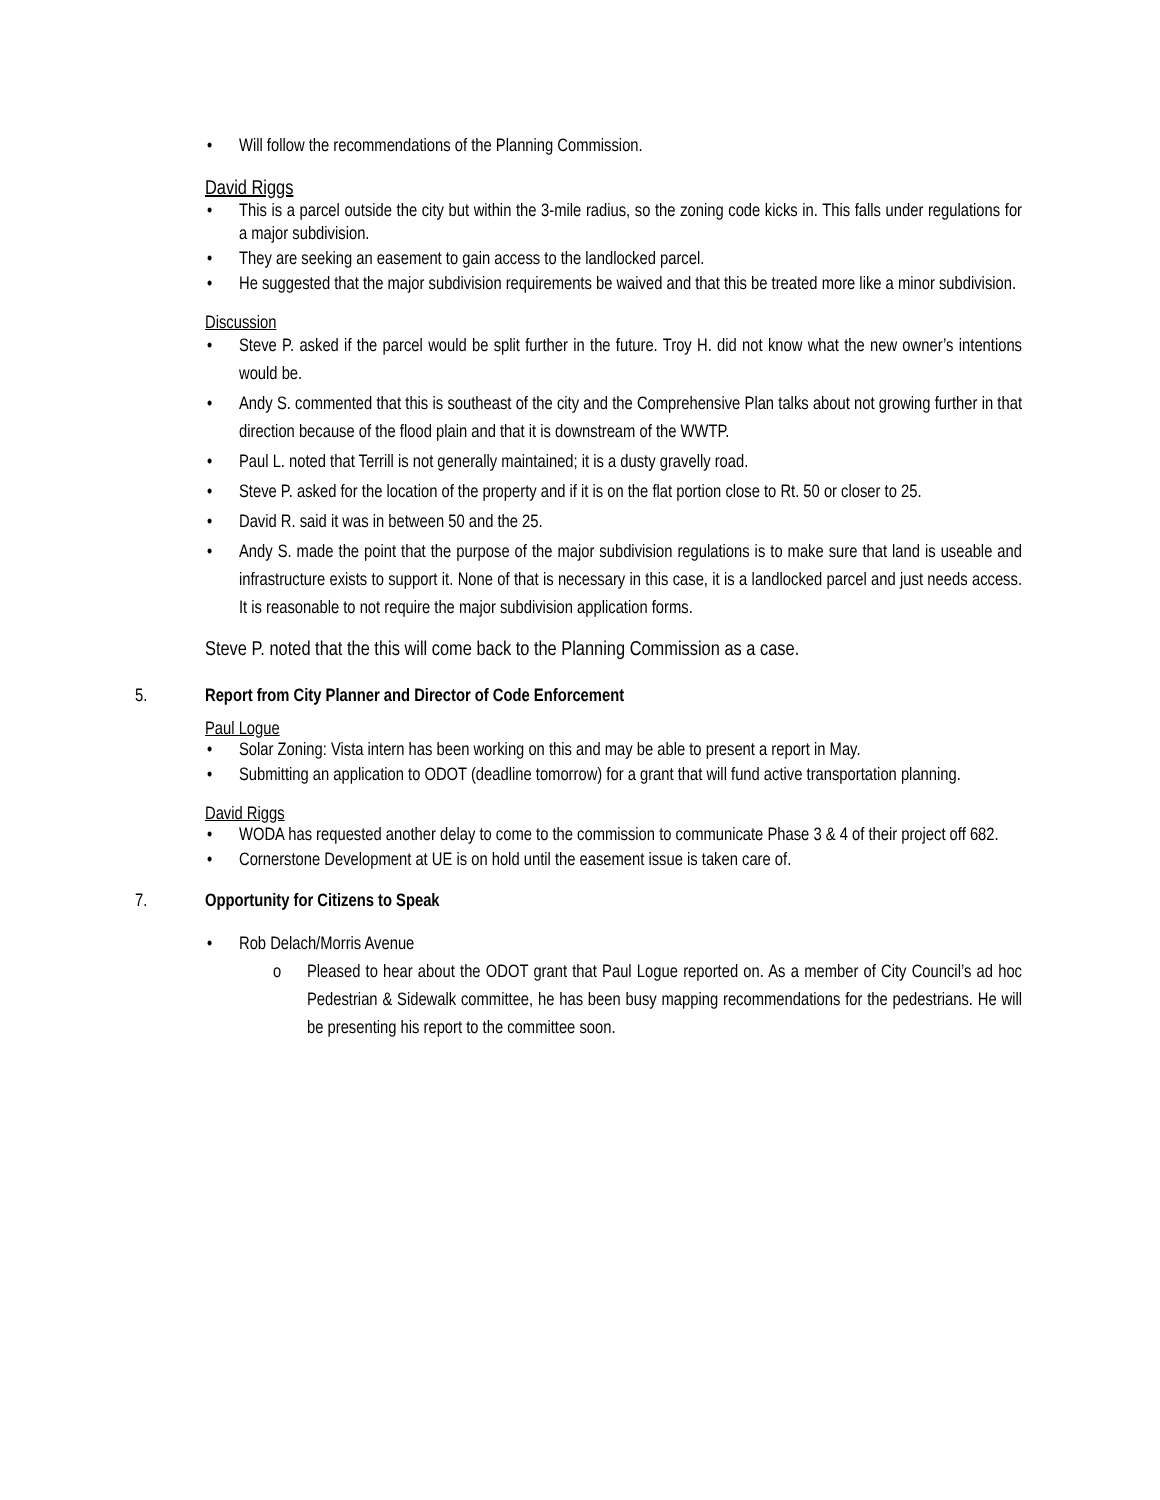Will follow the recommendations of the Planning Commission.
David Riggs
This is a parcel outside the city but within the 3-mile radius, so the zoning code kicks in. This falls under regulations for a major subdivision.
They are seeking an easement to gain access to the landlocked parcel.
He suggested that the major subdivision requirements be waived and that this be treated more like a minor subdivision.
Discussion
Steve P. asked if the parcel would be split further in the future. Troy H. did not know what the new owner’s intentions would be.
Andy S. commented that this is southeast of the city and the Comprehensive Plan talks about not growing further in that direction because of the flood plain and that it is downstream of the WWTP.
Paul L. noted that Terrill is not generally maintained; it is a dusty gravelly road.
Steve P. asked for the location of the property and if it is on the flat portion close to Rt. 50 or closer to 25.
David R. said it was in between 50 and the 25.
Andy S. made the point that the purpose of the major subdivision regulations is to make sure that land is useable and infrastructure exists to support it. None of that is necessary in this case, it is a landlocked parcel and just needs access. It is reasonable to not require the major subdivision application forms.
Steve P. noted that the this will come back to the Planning Commission as a case.
5. Report from City Planner and Director of Code Enforcement
Paul Logue
Solar Zoning: Vista intern has been working on this and may be able to present a report in May.
Submitting an application to ODOT (deadline tomorrow) for a grant that will fund active transportation planning.
David Riggs
WODA has requested another delay to come to the commission to communicate Phase 3 & 4 of their project off 682.
Cornerstone Development at UE is on hold until the easement issue is taken care of.
7. Opportunity for Citizens to Speak
Rob Delach/Morris Avenue
Pleased to hear about the ODOT grant that Paul Logue reported on. As a member of City Council’s ad hoc Pedestrian & Sidewalk committee, he has been busy mapping recommendations for the pedestrians. He will be presenting his report to the committee soon.